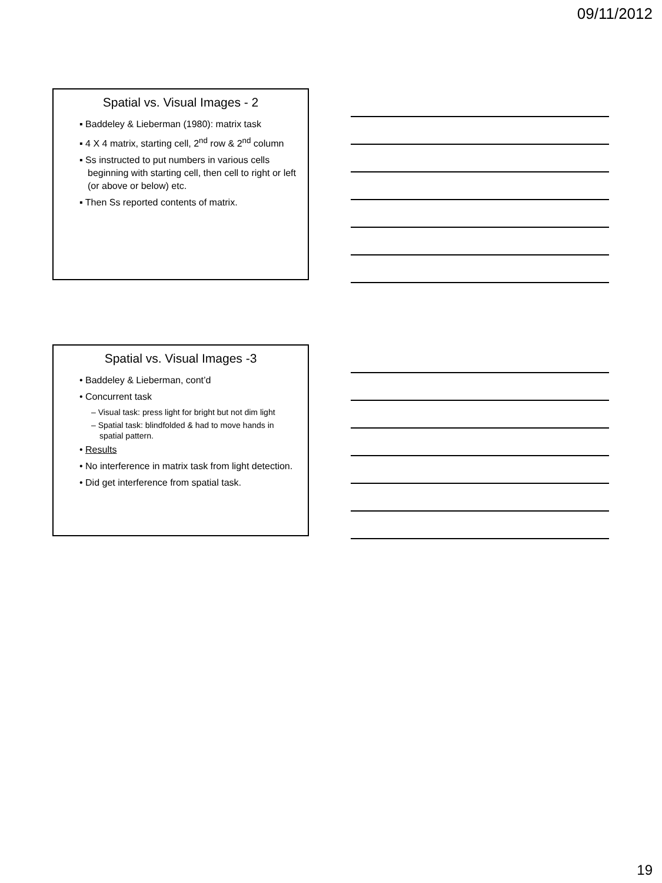09/11/2012
Spatial vs. Visual Images - 2
▪ Baddeley & Lieberman (1980): matrix task
▪ 4 X 4 matrix, starting cell, 2<sup>nd</sup> row & 2<sup>nd</sup> column
▪ Ss instructed to put numbers in various cells beginning with starting cell, then cell to right or left (or above or below) etc.
▪ Then Ss reported contents of matrix.
Spatial vs. Visual Images -3
• Baddeley & Lieberman, cont’d
• Concurrent task
– Visual task: press light for bright but not dim light
– Spatial task: blindfolded & had to move hands in spatial pattern.
• Results
• No interference in matrix task from light detection.
• Did get interference from spatial task.
19